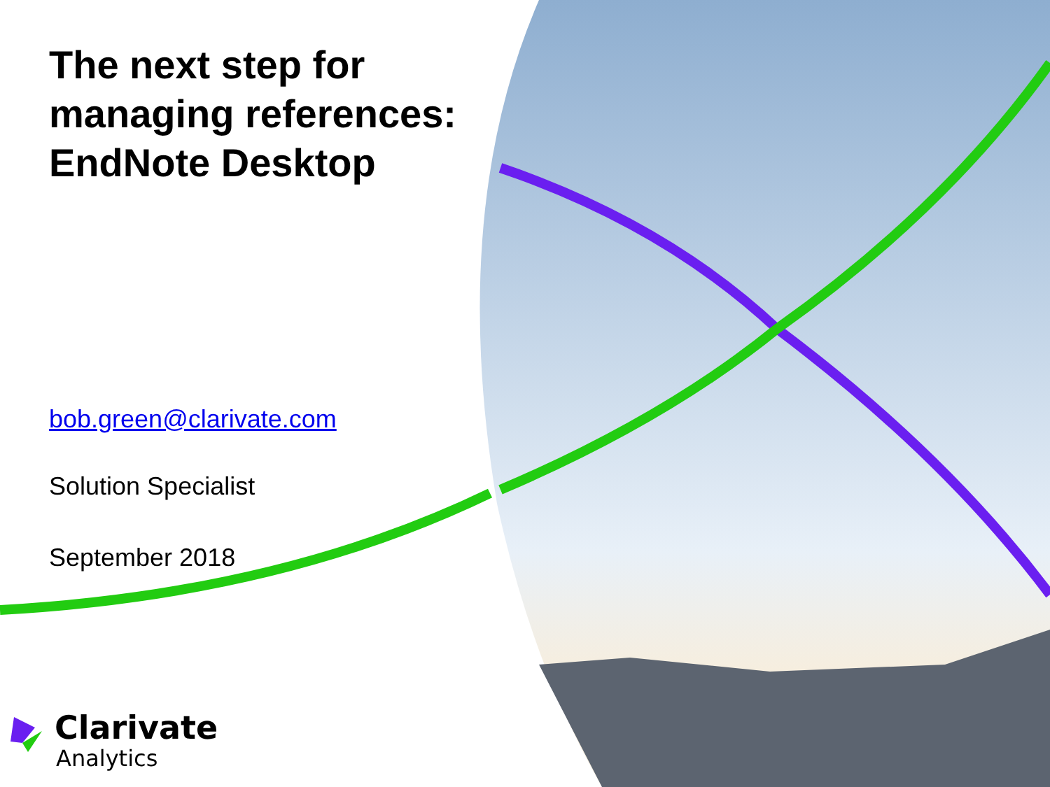The next step for managing references: EndNote Desktop
bob.green@clarivate.com
Solution Specialist
September 2018
Clarivate
Analytics